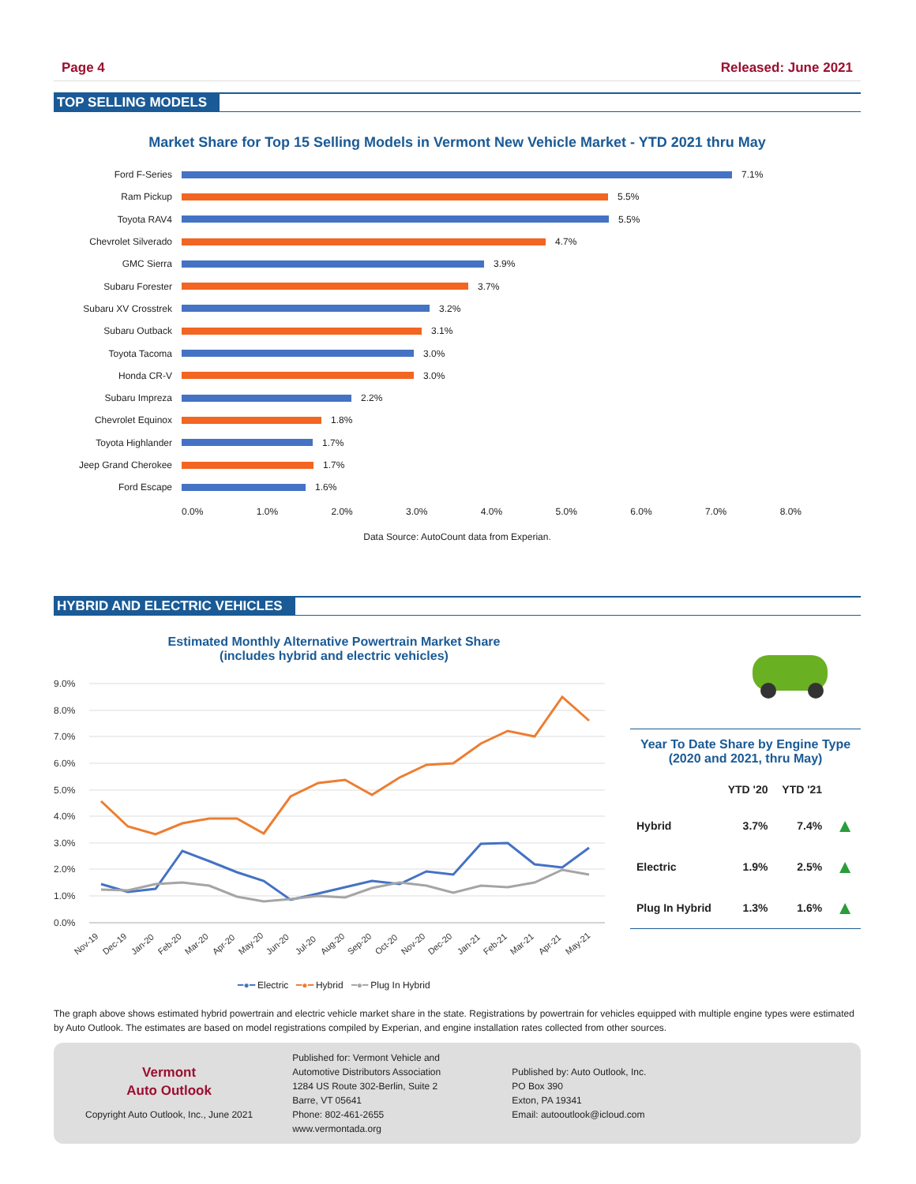Page 4 Released: June 2021
TOP SELLING MODELS
Market Share for Top 15 Selling Models in Vermont New Vehicle Market - YTD 2021 thru May
Ford F-Series 7.1%
Ram Pickup 5.5%
Toyota RAV4 5.5%
Chevrolet Silverado 4.7%
GMC Sierra 3.9%
Subaru Forester 3.7%
Subaru XV Crosstrek 3.2%
Subaru Outback 3.1%
Toyota Tacoma 3.0%
Honda CR-V 3.0%
Subaru Impreza 2.2%
Chevrolet Equinox 1.8%
Toyota Highlander 1.7%
Jeep Grand Cherokee 1.7%
Ford Escape 1.6%
0.0% 1.0% 2.0% 3.0% 4.0% 5.0% 6.0% 7.0% 8.0%
Data Source: AutoCount data from Experian.
HYBRID AND ELECTRIC VEHICLES
Estimated Monthly Alternative Powertrain Market Share
(includes hybrid and electric vehicles)
9.0%
8.0%
7.0%
6.0%
5.0%
4.0%
3.0%
2.0%
1.0%
0.0%
Nov-19
Dec-19
Jan-20
Feb-20
Mar-20
Apr-20
May-20
Jun-20
Jul-20
Aug-20
Sep-20
Oct-20
Nov-20
Dec-20
Jan-21
Feb-21
Mar-21
Apr-21
May-21
━●━ Electric ━●━ Hybrid ━●━ Plug In Hybrid
Year To Date Share by Engine Type
(2020 and 2021, thru May)
| | YTD '20 | YTD '21 | |
| --- | --- | --- | --- |
| Hybrid | 3.7% | 7.4% | ▲ |
| Electric | 1.9% | 2.5% | ▲ |
| Plug In Hybrid | 1.3% | 1.6% | ▲ |
The graph above shows estimated hybrid powertrain and electric vehicle market share in the state. Registrations by powertrain for vehicles equipped with multiple engine types were estimated by Auto Outlook. The estimates are based on model registrations compiled by Experian, and engine installation rates collected from other sources.
Vermont
Auto Outlook
Copyright Auto Outlook, Inc., June 2021
Published for: Vermont Vehicle and
Automotive Distributors Association
1284 US Route 302-Berlin, Suite 2
Barre, VT 05641
Phone: 802-461-2655
www.vermontada.org
Published by: Auto Outlook, Inc.
PO Box 390
Exton, PA 19341
Email: autooutlook@icloud.com